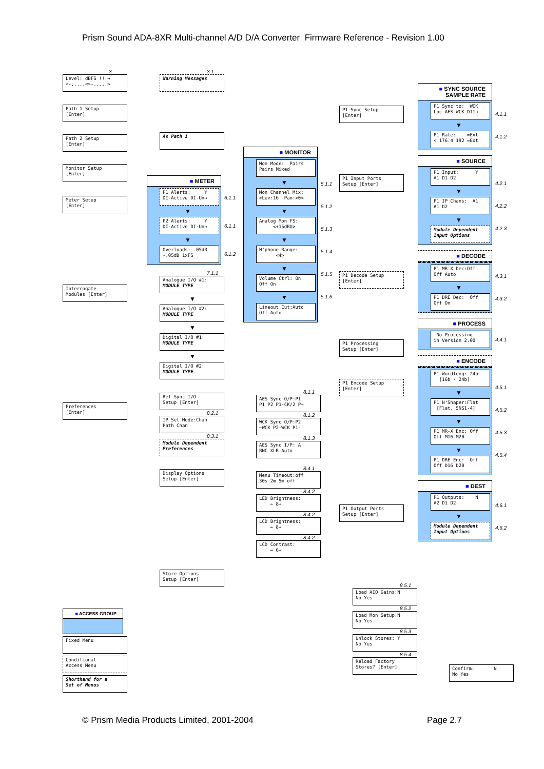Prism Sound ADA-8XR Multi-channel A/D D/A Converter Firmware Reference - Revision 1.00
3
Level: dBFS !!!→ <-.....<>-.....>
Path 1 Setup [Enter]
Path 2 Setup [Enter]
Monitor Setup [Enter]
Meter Setup [Enter]
Interrogate Modules [Enter]
Preferences [Enter]
■ ACCESS GROUP
Fixed Menu
Conditional Access Menu
Shorthand for a Set of Menus
3.1
Warning Messages
As Path 1
■ METER
P1 Alerts: Y DI-Active DI-Un→
▼
P2 Alerts: Y DI-Active DI-Un→
▼
Overloads:-.05dB -.05dB 1xFS
6.1.1
6.1.1
6.1.2
7.1.1
Analogue I/O #1: MODULE TYPE
▼
Analogue I/O #2: MODULE TYPE
▼
Digital I/O #1: MODULE TYPE
▼
Digital I/O #2: MODULE TYPE
Ref Sync I/O Setup [Enter]
8.2.1
IP Sel Mode:Chan Path Chan
8.3.1
Module Dependent Preferences
Display Options Setup [Enter]
Store Options Setup [Enter]
■ MONITOR
Mon Mode: Pairs Pairs Mixed
▼
Mon Channel Mix: >Lev:16 Pan:>0<
▼
Analog Mon FS: <+15dBU>
▼
H'phone Range: <4>
▼
Volume Ctrl: On Off On
▼
Lineout Cut:Auto Off Auto
5.1.1
5.1.2
5.1.3
5.1.4
5.1.5
5.1.6
8.1.1
AES Sync O/P:P1 P1 P2 P1-CK/2 P→
8.1.2
WCK Sync O/P:P2 ←WCK P2-WCK P1-
8.1.3
AES Sync I/P: A BNC XLR Auto
8.4.1
Menu Timeout:off 30s 2m 5m off
8.4.2
LED Brightness: ← 8→
8.4.2
LCD Brightness: ← 8→
8.4.2
LCD Contrast: ← 6→
P1 Sync Setup [Enter]
P1 Input Ports Setup [Enter]
P1 Decode Setup [Enter]
P1 Processing Setup [Enter]
P1 Encode Setup [Enter]
P1 Output Ports Setup [Enter]
8.5.1
Load AIO Gains:N No Yes
8.5.2
Load Mon Setup:N No Yes
8.5.3
Unlock Stores: Y No Yes
8.5.4
Reload Factory Stores? [Enter]
■ SYNC SOURCE
SAMPLE RATE
P1 Sync to: WCK Loc AES WCK DI1→
▼
P1 Rate: =Ext < 176.4 192 =Ext
4.1.1
4.1.2
■ SOURCE
P1 Input: Y A1 D1 D2
▼
P1 IP Chans: A1 A1 D2
▼
Module Dependent Input Options
4.2.1
4.2.2
4.2.3
■ DECODE
P1 MR-X Dec:Off Off Auto
▼
P1 DRE Dec: Off Off On
4.3.1
4.3.2
■ PROCESS
No Processing in Version 2.00
4.4.1
■ ENCODE
P1 Wordleng: 24b [16b - 24b]
▼
P1 N'Shaper:Flat [Flat, SNS1-4]
▼
P1 MR-X Enc: Off Off M16 M20
▼
P1 DRE Enc: Off Off D16 D20
4.5.1
4.5.2
4.5.3
4.5.4
■ DEST
P1 Outputs: N A2 D1 D2
▼
Module Dependent Input Options
4.6.1
4.6.2
Confirm: N No Yes
© Prism Media Products Limited, 2001-2004 Page 2.7